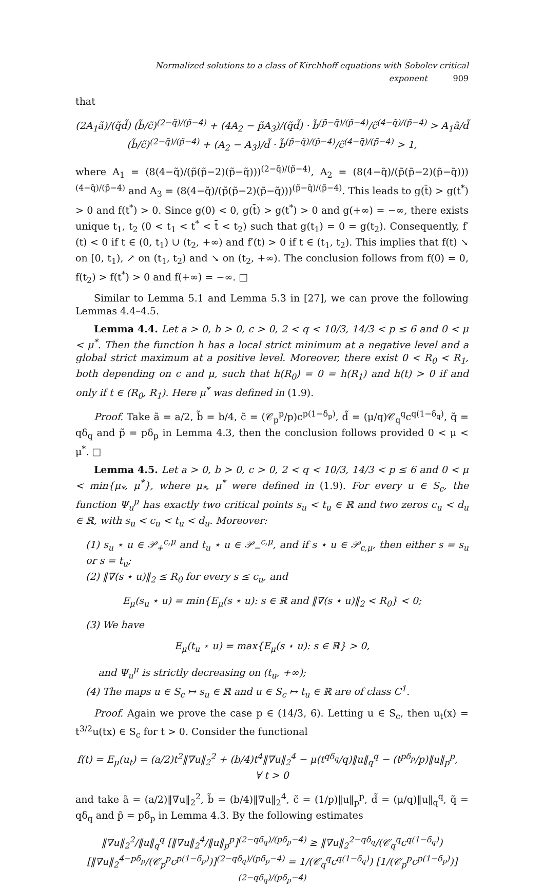Normalized solutions to a class of Kirchhoff equations with Sobolev critical exponent 909
that
(2A<sub>1</sub>ã)/(q̃d̃) (b̃/c̃)<sup>(2−q̃)/(p̃−4)</sup> + (4A<sub>2</sub> − p̃A<sub>3</sub>)/(q̃d̃) · b̃<sup>(p̃−q̃)/(p̃−4)</sup>/c̃<sup>(4−q̃)/(p̃−4)</sup> > A<sub>1</sub>ã/d̃ (b̃/c̃)<sup>(2−q̃)/(p̃−4)</sup> + (A<sub>2</sub> − A<sub>3</sub>)/d̃ · b̃<sup>(p̃−q̃)/(p̃−4)</sup>/c̃<sup>(4−q̃)/(p̃−4)</sup> > 1,
where A<sub>1</sub> = (8(4−q̃)/(p̃(p̃−2)(p̃−q̃)))<sup>(2−q̃)/(p̃−4)</sup>, A<sub>2</sub> = (8(4−q̃)/(p̃(p̃−2)(p̃−q̃)))<sup>(4−q̃)/(p̃−4)</sup> and A<sub>3</sub> = (8(4−q̃)/(p̃(p̃−2)(p̃−q̃)))<sup>(p̃−q̃)/(p̃−4)</sup>. This leads to g(t̄) > g(t<sup>*</sup>) > 0 and f(t<sup>*</sup>) > 0. Since g(0) < 0, g(t̄) > g(t<sup>*</sup>) > 0 and g(+∞) = −∞, there exists unique t<sub>1</sub>, t<sub>2</sub> (0 < t<sub>1</sub> < t<sup>*</sup> < t̄ < t<sub>2</sub>) such that g(t<sub>1</sub>) = 0 = g(t<sub>2</sub>). Consequently, f′(t) < 0 if t ∈ (0, t<sub>1</sub>) ∪ (t<sub>2</sub>, +∞) and f′(t) > 0 if t ∈ (t<sub>1</sub>, t<sub>2</sub>). This implies that f(t) ↘ on [0, t<sub>1</sub>), ↗ on (t<sub>1</sub>, t<sub>2</sub>) and ↘ on (t<sub>2</sub>, +∞). The conclusion follows from f(0) = 0, f(t<sub>2</sub>) > f(t<sup>*</sup>) > 0 and f(+∞) = −∞. □
Similar to Lemma 5.1 and Lemma 5.3 in [27], we can prove the following Lemmas 4.4–4.5.
Lemma 4.4. Let a > 0, b > 0, c > 0, 2 < q < 10/3, 14/3 < p ≤ 6 and 0 < μ < μ<sup>*</sup>. Then the function h has a local strict minimum at a negative level and a global strict maximum at a positive level. Moreover, there exist 0 < R<sub>0</sub> < R<sub>1</sub>, both depending on c and μ, such that h(R<sub>0</sub>) = 0 = h(R<sub>1</sub>) and h(t) > 0 if and only if t ∈ (R<sub>0</sub>, R<sub>1</sub>). Here μ<sup>*</sup> was defined in (1.9).
Proof. Take ã = a/2, b̃ = b/4, c̃ = (𝒞<sub>p</sub><sup>p</sup>/p)c<sup>p(1−δ<sub>p</sub>)</sup>, d̃ = (μ/q)𝒞<sub>q</sub><sup>q</sup>c<sup>q(1−δ<sub>q</sub>)</sup>, q̃ = qδ<sub>q</sub> and p̃ = pδ<sub>p</sub> in Lemma 4.3, then the conclusion follows provided 0 < μ < μ<sup>*</sup>. □
Lemma 4.5. Let a > 0, b > 0, c > 0, 2 < q < 10/3, 14/3 < p ≤ 6 and 0 < μ < min{μ<sub>*</sub>, μ<sup>*</sup>}, where μ<sub>*</sub>, μ<sup>*</sup> were defined in (1.9). For every u ∈ S<sub>c</sub>, the function Ψ<sub>u</sub><sup>μ</sup> has exactly two critical points s<sub>u</sub> < t<sub>u</sub> ∈ ℝ and two zeros c<sub>u</sub> < d<sub>u</sub> ∈ ℝ, with s<sub>u</sub> < c<sub>u</sub> < t<sub>u</sub> < d<sub>u</sub>. Moreover:
(1) s<sub>u</sub> ⋆ u ∈ 𝒫<sub>+</sub><sup>c,μ</sup> and t<sub>u</sub> ⋆ u ∈ 𝒫<sub>−</sub><sup>c,μ</sup>, and if s ⋆ u ∈ 𝒫<sub>c,μ</sub>, then either s = s<sub>u</sub> or s = t<sub>u</sub>;
(2) ‖∇(s ⋆ u)‖<sub>2</sub> ≤ R<sub>0</sub> for every s ≤ c<sub>u</sub>, and
E<sub>μ</sub>(s<sub>u</sub> ⋆ u) = min{E<sub>μ</sub>(s ⋆ u): s ∈ ℝ and ‖∇(s ⋆ u)‖<sub>2</sub> < R<sub>0</sub>} < 0;
(3) We have
E<sub>μ</sub>(t<sub>u</sub> ⋆ u) = max{E<sub>μ</sub>(s ⋆ u): s ∈ ℝ} > 0,
and Ψ<sub>u</sub><sup>μ</sup> is strictly decreasing on (t<sub>u</sub>, +∞);
(4) The maps u ∈ S<sub>c</sub> ↦ s<sub>u</sub> ∈ ℝ and u ∈ S<sub>c</sub> ↦ t<sub>u</sub> ∈ ℝ are of class C<sup>1</sup>.
Proof. Again we prove the case p ∈ (14/3, 6). Letting u ∈ S<sub>c</sub>, then u<sub>t</sub>(x) = t<sup>3/2</sup>u(tx) ∈ S<sub>c</sub> for t > 0. Consider the functional
f(t) = E<sub>μ</sub>(u<sub>t</sub>) = (a/2)t<sup>2</sup>‖∇u‖<sub>2</sub><sup>2</sup> + (b/4)t<sup>4</sup>‖∇u‖<sub>2</sub><sup>4</sup> − μ(t<sup>qδ<sub>q</sub></sup>/q)‖u‖<sub>q</sub><sup>q</sup> − (t<sup>pδ<sub>p</sub></sup>/p)‖u‖<sub>p</sub><sup>p</sup>, ∀ t > 0
and take ã = (a/2)‖∇u‖<sub>2</sub><sup>2</sup>, b̃ = (b/4)‖∇u‖<sub>2</sub><sup>4</sup>, c̃ = (1/p)‖u‖<sub>p</sub><sup>p</sup>, d̃ = (μ/q)‖u‖<sub>q</sub><sup>q</sup>, q̃ = qδ<sub>q</sub> and p̃ = pδ<sub>p</sub> in Lemma 4.3. By the following estimates
‖∇u‖<sub>2</sub><sup>2</sup>/‖u‖<sub>q</sub><sup>q</sup> [‖∇u‖<sub>2</sub><sup>4</sup>/‖u‖<sub>p</sub><sup>p</sup>]<sup>(2−qδ<sub>q</sub>)/(pδ<sub>p</sub>−4)</sup> ≥ ‖∇u‖<sub>2</sub><sup>2−qδ<sub>q</sub></sup>/(𝒞<sub>q</sub><sup>q</sup>c<sup>q(1−δ<sub>q</sub>)</sup>) [‖∇u‖<sub>2</sub><sup>4−pδ<sub>p</sub></sup>/(𝒞<sub>p</sub><sup>p</sup>c<sup>p(1−δ<sub>p</sub>)</sup>)]<sup>(2−qδ<sub>q</sub>)/(pδ<sub>p</sub>−4)</sup> = 1/(𝒞<sub>q</sub><sup>q</sup>c<sup>q(1−δ<sub>q</sub>)</sup>) [1/(𝒞<sub>p</sub><sup>p</sup>c<sup>p(1−δ<sub>p</sub>)</sup>)]<sup>(2−qδ<sub>q</sub>)/(pδ<sub>p</sub>−4)</sup>